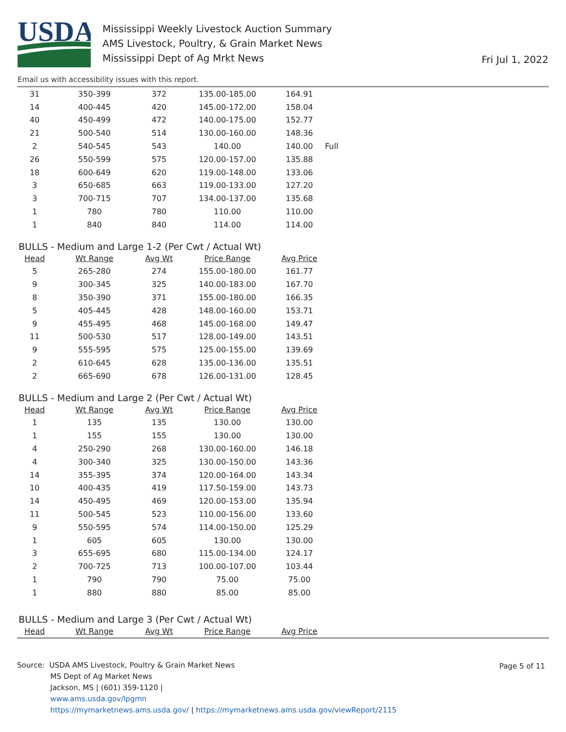USDA
Mississippi Weekly Livestock Auction Summary
AMS Livestock, Poultry, & Grain Market News
Mississippi Dept of Ag Mrkt News
Fri Jul 1, 2022
Email us with accessibility issues with this report.
| 31 | 350-399 | 372 | 135.00-185.00 | 164.91 | |
| 14 | 400-445 | 420 | 145.00-172.00 | 158.04 | |
| 40 | 450-499 | 472 | 140.00-175.00 | 152.77 | |
| 21 | 500-540 | 514 | 130.00-160.00 | 148.36 | |
| 2 | 540-545 | 543 | 140.00 | 140.00 | Full |
| 26 | 550-599 | 575 | 120.00-157.00 | 135.88 | |
| 18 | 600-649 | 620 | 119.00-148.00 | 133.06 | |
| 3 | 650-685 | 663 | 119.00-133.00 | 127.20 | |
| 3 | 700-715 | 707 | 134.00-137.00 | 135.68 | |
| 1 | 780 | 780 | 110.00 | 110.00 | |
| 1 | 840 | 840 | 114.00 | 114.00 | |
BULLS - Medium and Large 1-2 (Per Cwt / Actual Wt)
| Head | Wt Range | Avg Wt | Price Range | Avg Price |
| --- | --- | --- | --- | --- |
| 5 | 265-280 | 274 | 155.00-180.00 | 161.77 |
| 9 | 300-345 | 325 | 140.00-183.00 | 167.70 |
| 8 | 350-390 | 371 | 155.00-180.00 | 166.35 |
| 5 | 405-445 | 428 | 148.00-160.00 | 153.71 |
| 9 | 455-495 | 468 | 145.00-168.00 | 149.47 |
| 11 | 500-530 | 517 | 128.00-149.00 | 143.51 |
| 9 | 555-595 | 575 | 125.00-155.00 | 139.69 |
| 2 | 610-645 | 628 | 135.00-136.00 | 135.51 |
| 2 | 665-690 | 678 | 126.00-131.00 | 128.45 |
BULLS - Medium and Large 2 (Per Cwt / Actual Wt)
| Head | Wt Range | Avg Wt | Price Range | Avg Price |
| --- | --- | --- | --- | --- |
| 1 | 135 | 135 | 130.00 | 130.00 |
| 1 | 155 | 155 | 130.00 | 130.00 |
| 4 | 250-290 | 268 | 130.00-160.00 | 146.18 |
| 4 | 300-340 | 325 | 130.00-150.00 | 143.36 |
| 14 | 355-395 | 374 | 120.00-164.00 | 143.34 |
| 10 | 400-435 | 419 | 117.50-159.00 | 143.73 |
| 14 | 450-495 | 469 | 120.00-153.00 | 135.94 |
| 11 | 500-545 | 523 | 110.00-156.00 | 133.60 |
| 9 | 550-595 | 574 | 114.00-150.00 | 125.29 |
| 1 | 605 | 605 | 130.00 | 130.00 |
| 3 | 655-695 | 680 | 115.00-134.00 | 124.17 |
| 2 | 700-725 | 713 | 100.00-107.00 | 103.44 |
| 1 | 790 | 790 | 75.00 | 75.00 |
| 1 | 880 | 880 | 85.00 | 85.00 |
BULLS - Medium and Large 3 (Per Cwt / Actual Wt)
| Head | Wt Range | Avg Wt | Price Range | Avg Price |
| --- | --- | --- | --- | --- |
Page 5 of 11
Source: USDA AMS Livestock, Poultry & Grain Market News
MS Dept of Ag Market News
Jackson, MS | (601) 359-1120 |
www.ams.usda.gov/lpgmn
https://mymarketnews.ams.usda.gov/ | https://mymarketnews.ams.usda.gov/viewReport/2115